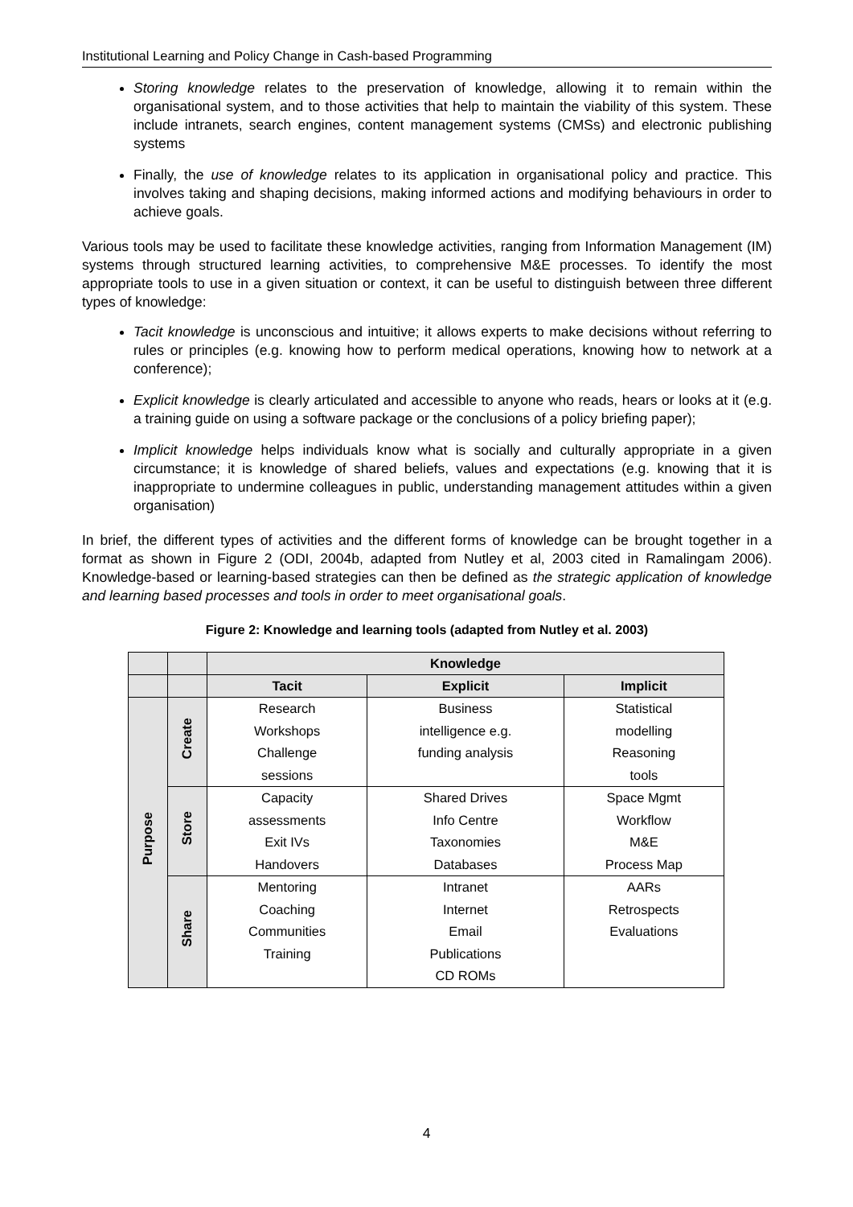Institutional Learning and Policy Change in Cash-based Programming
Storing knowledge relates to the preservation of knowledge, allowing it to remain within the organisational system, and to those activities that help to maintain the viability of this system. These include intranets, search engines, content management systems (CMSs) and electronic publishing systems
Finally, the use of knowledge relates to its application in organisational policy and practice. This involves taking and shaping decisions, making informed actions and modifying behaviours in order to achieve goals.
Various tools may be used to facilitate these knowledge activities, ranging from Information Management (IM) systems through structured learning activities, to comprehensive M&E processes. To identify the most appropriate tools to use in a given situation or context, it can be useful to distinguish between three different types of knowledge:
Tacit knowledge is unconscious and intuitive; it allows experts to make decisions without referring to rules or principles (e.g. knowing how to perform medical operations, knowing how to network at a conference);
Explicit knowledge is clearly articulated and accessible to anyone who reads, hears or looks at it (e.g. a training guide on using a software package or the conclusions of a policy briefing paper);
Implicit knowledge helps individuals know what is socially and culturally appropriate in a given circumstance; it is knowledge of shared beliefs, values and expectations (e.g. knowing that it is inappropriate to undermine colleagues in public, understanding management attitudes within a given organisation)
In brief, the different types of activities and the different forms of knowledge can be brought together in a format as shown in Figure 2 (ODI, 2004b, adapted from Nutley et al, 2003 cited in Ramalingam 2006). Knowledge-based or learning-based strategies can then be defined as the strategic application of knowledge and learning based processes and tools in order to meet organisational goals.
Figure 2: Knowledge and learning tools (adapted from Nutley et al. 2003)
| | | Knowledge | | |
| | | Tacit | Explicit | Implicit |
| Purpose | Create | Research Workshops Challenge sessions | Business intelligence e.g. funding analysis | Statistical modelling Reasoning tools |
| | Store | Capacity assessments Exit IVs Handovers | Shared Drives Info Centre Taxonomies Databases | Space Mgmt Workflow M&E Process Map |
| | Share | Mentoring Coaching Communities Training | Intranet Internet Email Publications CD ROMs | AARs Retrospects Evaluations |
4